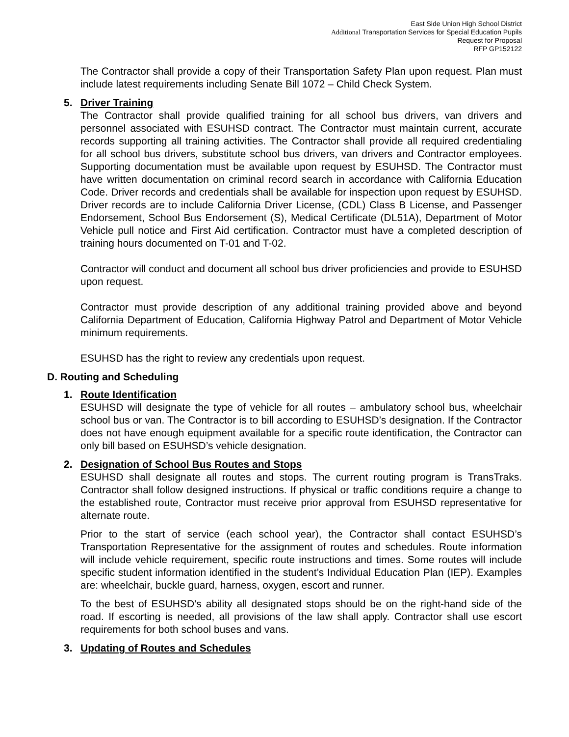East Side Union High School District
Additional Transportation Services for Special Education Pupils
Request for Proposal
RFP GP152122
The Contractor shall provide a copy of their Transportation Safety Plan upon request. Plan must include latest requirements including Senate Bill 1072 – Child Check System.
5. Driver Training
The Contractor shall provide qualified training for all school bus drivers, van drivers and personnel associated with ESUHSD contract. The Contractor must maintain current, accurate records supporting all training activities. The Contractor shall provide all required credentialing for all school bus drivers, substitute school bus drivers, van drivers and Contractor employees. Supporting documentation must be available upon request by ESUHSD. The Contractor must have written documentation on criminal record search in accordance with California Education Code. Driver records and credentials shall be available for inspection upon request by ESUHSD. Driver records are to include California Driver License, (CDL) Class B License, and Passenger Endorsement, School Bus Endorsement (S), Medical Certificate (DL51A), Department of Motor Vehicle pull notice and First Aid certification. Contractor must have a completed description of training hours documented on T-01 and T-02.
Contractor will conduct and document all school bus driver proficiencies and provide to ESUHSD upon request.
Contractor must provide description of any additional training provided above and beyond California Department of Education, California Highway Patrol and Department of Motor Vehicle minimum requirements.
ESUHSD has the right to review any credentials upon request.
D. Routing and Scheduling
1. Route Identification
ESUHSD will designate the type of vehicle for all routes – ambulatory school bus, wheelchair school bus or van. The Contractor is to bill according to ESUHSD’s designation. If the Contractor does not have enough equipment available for a specific route identification, the Contractor can only bill based on ESUHSD’s vehicle designation.
2. Designation of School Bus Routes and Stops
ESUHSD shall designate all routes and stops. The current routing program is TransTraks. Contractor shall follow designed instructions. If physical or traffic conditions require a change to the established route, Contractor must receive prior approval from ESUHSD representative for alternate route.
Prior to the start of service (each school year), the Contractor shall contact ESUHSD’s Transportation Representative for the assignment of routes and schedules. Route information will include vehicle requirement, specific route instructions and times. Some routes will include specific student information identified in the student’s Individual Education Plan (IEP). Examples are: wheelchair, buckle guard, harness, oxygen, escort and runner.
To the best of ESUHSD’s ability all designated stops should be on the right-hand side of the road. If escorting is needed, all provisions of the law shall apply. Contractor shall use escort requirements for both school buses and vans.
3. Updating of Routes and Schedules